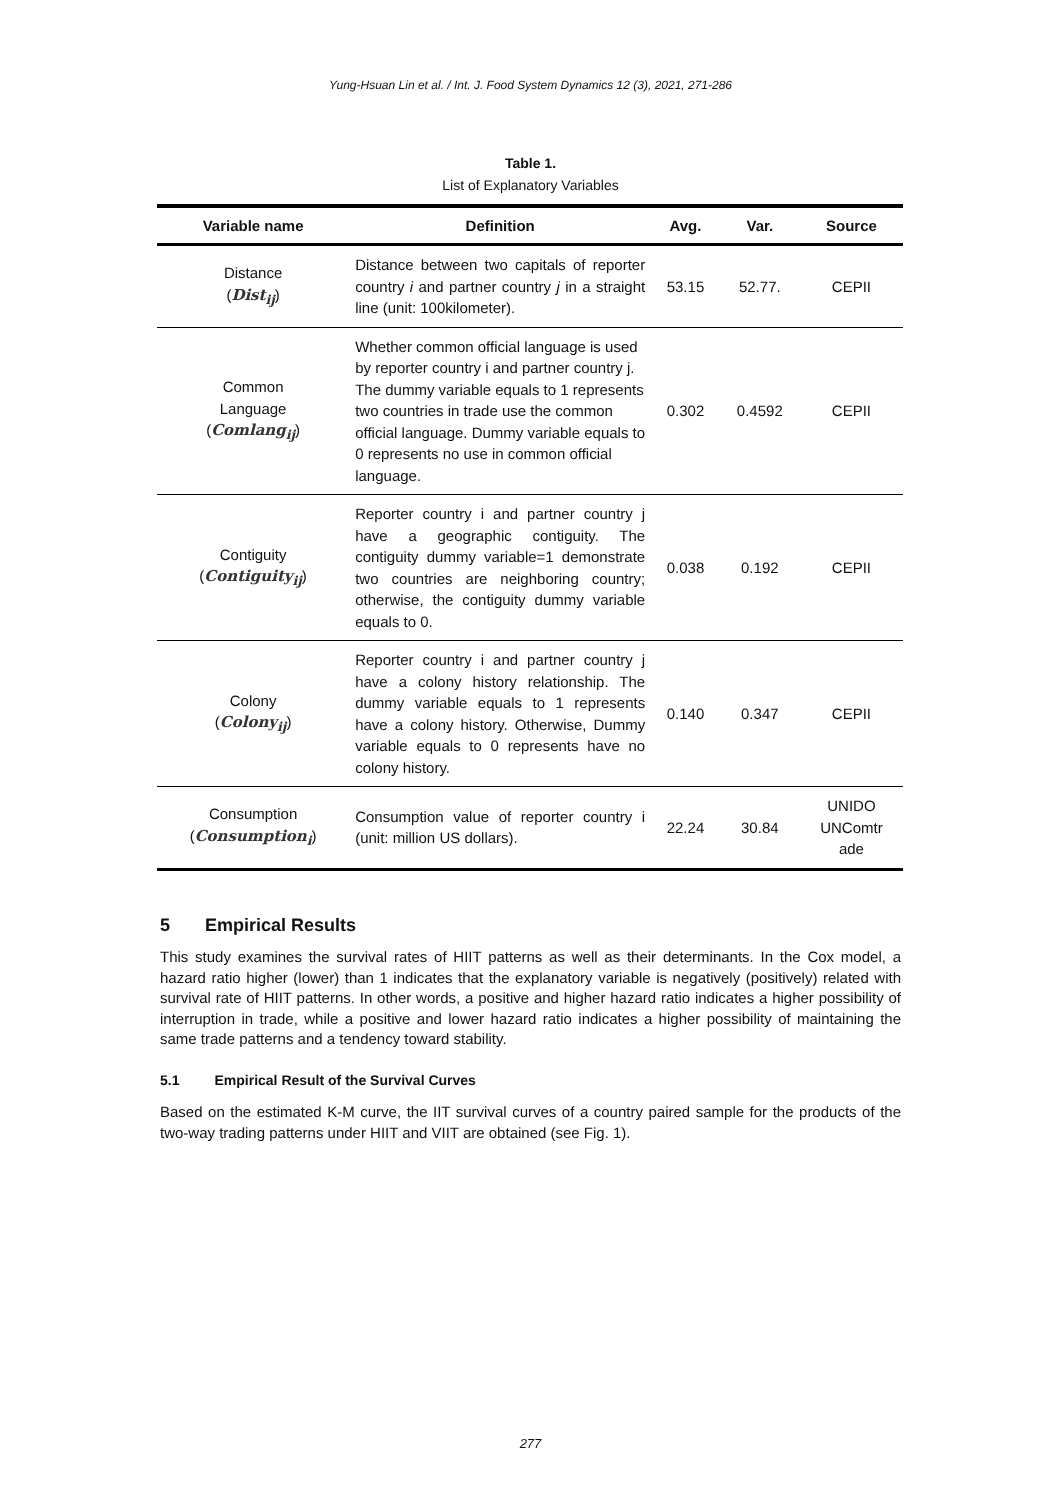Yung-Hsuan Lin et al. / Int. J. Food System Dynamics 12 (3), 2021, 271-286
Table 1.
List of Explanatory Variables
| Variable name | Definition | Avg. | Var. | Source |
| --- | --- | --- | --- | --- |
| Distance ( Dist<sub>ij</sub> ) | Distance between two capitals of reporter country i and partner country j in a straight line (unit: 100kilometer). | 53.15 | 52.77. | CEPII |
| Common Language ( Comlang<sub>ij</sub> ) | Whether common official language is used by reporter country i and partner country j. The dummy variable equals to 1 represents two countries in trade use the common official language. Dummy variable equals to 0 represents no use in common official language. | 0.302 | 0.4592 | CEPII |
| Contiguity ( Contiguity<sub>ij</sub> ) | Reporter country i and partner country j have a geographic contiguity. The contiguity dummy variable=1 demonstrate two countries are neighboring country; otherwise, the contiguity dummy variable equals to 0. | 0.038 | 0.192 | CEPII |
| Colony ( Colony<sub>ij</sub> ) | Reporter country i and partner country j have a colony history relationship. The dummy variable equals to 1 represents have a colony history. Otherwise, Dummy variable equals to 0 represents have no colony history. | 0.140 | 0.347 | CEPII |
| Consumption ( Consumption<sub>i</sub> ) | Consumption value of reporter country i (unit: million US dollars). | 22.24 | 30.84 | UNIDO UNComtr ade |
5 Empirical Results
This study examines the survival rates of HIIT patterns as well as their determinants. In the Cox model, a hazard ratio higher (lower) than 1 indicates that the explanatory variable is negatively (positively) related with survival rate of HIIT patterns. In other words, a positive and higher hazard ratio indicates a higher possibility of interruption in trade, while a positive and lower hazard ratio indicates a higher possibility of maintaining the same trade patterns and a tendency toward stability.
5.1 Empirical Result of the Survival Curves
Based on the estimated K-M curve, the IIT survival curves of a country paired sample for the products of the two-way trading patterns under HIIT and VIIT are obtained (see Fig. 1).
277